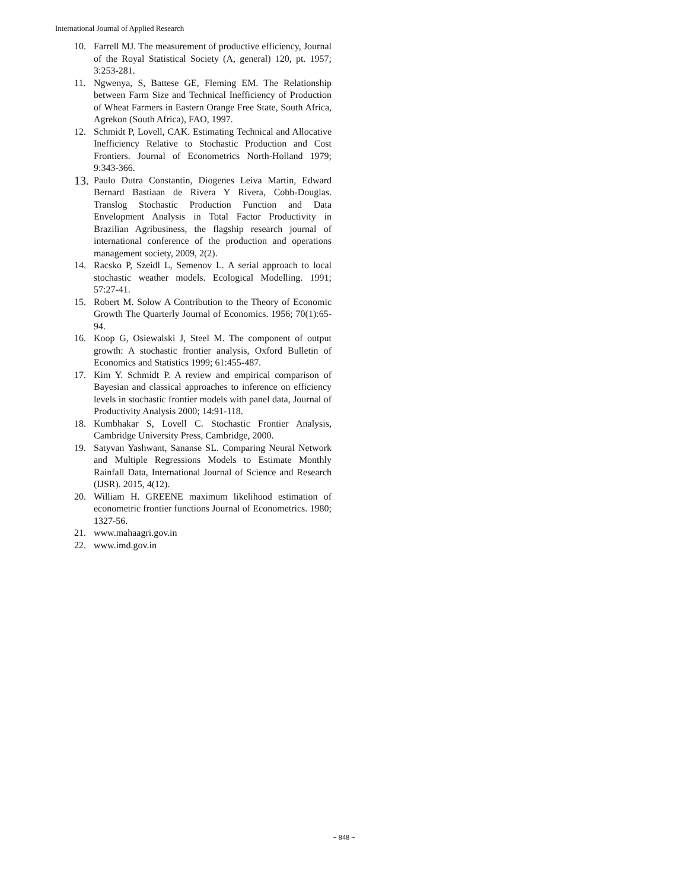International Journal of Applied Research
10. Farrell MJ. The measurement of productive efficiency, Journal of the Royal Statistical Society (A, general) 120, pt. 1957; 3:253-281.
11. Ngwenya, S, Battese GE, Fleming EM. The Relationship between Farm Size and Technical Inefficiency of Production of Wheat Farmers in Eastern Orange Free State, South Africa, Agrekon (South Africa), FAO, 1997.
12. Schmidt P, Lovell, CAK. Estimating Technical and Allocative Inefficiency Relative to Stochastic Production and Cost Frontiers. Journal of Econometrics North-Holland 1979; 9:343-366.
13. Paulo Dutra Constantin, Diogenes Leiva Martin, Edward Bernard Bastiaan de Rivera Y Rivera, Cobb-Douglas. Translog Stochastic Production Function and Data Envelopment Analysis in Total Factor Productivity in Brazilian Agribusiness, the flagship research journal of international conference of the production and operations management society, 2009, 2(2).
14. Racsko P, Szeidl L, Semenov L. A serial approach to local stochastic weather models. Ecological Modelling. 1991; 57:27-41.
15. Robert M. Solow A Contribution to the Theory of Economic Growth The Quarterly Journal of Economics. 1956; 70(1):65-94.
16. Koop G, Osiewalski J, Steel M. The component of output growth: A stochastic frontier analysis, Oxford Bulletin of Economics and Statistics 1999; 61:455-487.
17. Kim Y. Schmidt P. A review and empirical comparison of Bayesian and classical approaches to inference on efficiency levels in stochastic frontier models with panel data, Journal of Productivity Analysis 2000; 14:91-118.
18. Kumbhakar S, Lovell C. Stochastic Frontier Analysis, Cambridge University Press, Cambridge, 2000.
19. Satyvan Yashwant, Sananse SL. Comparing Neural Network and Multiple Regressions Models to Estimate Monthly Rainfall Data, International Journal of Science and Research (IJSR). 2015, 4(12).
20. William H. GREENE maximum likelihood estimation of econometric frontier functions Journal of Econometrics. 1980; 1327-56.
21. www.mahaagri.gov.in
22. www.imd.gov.in
~ 848 ~